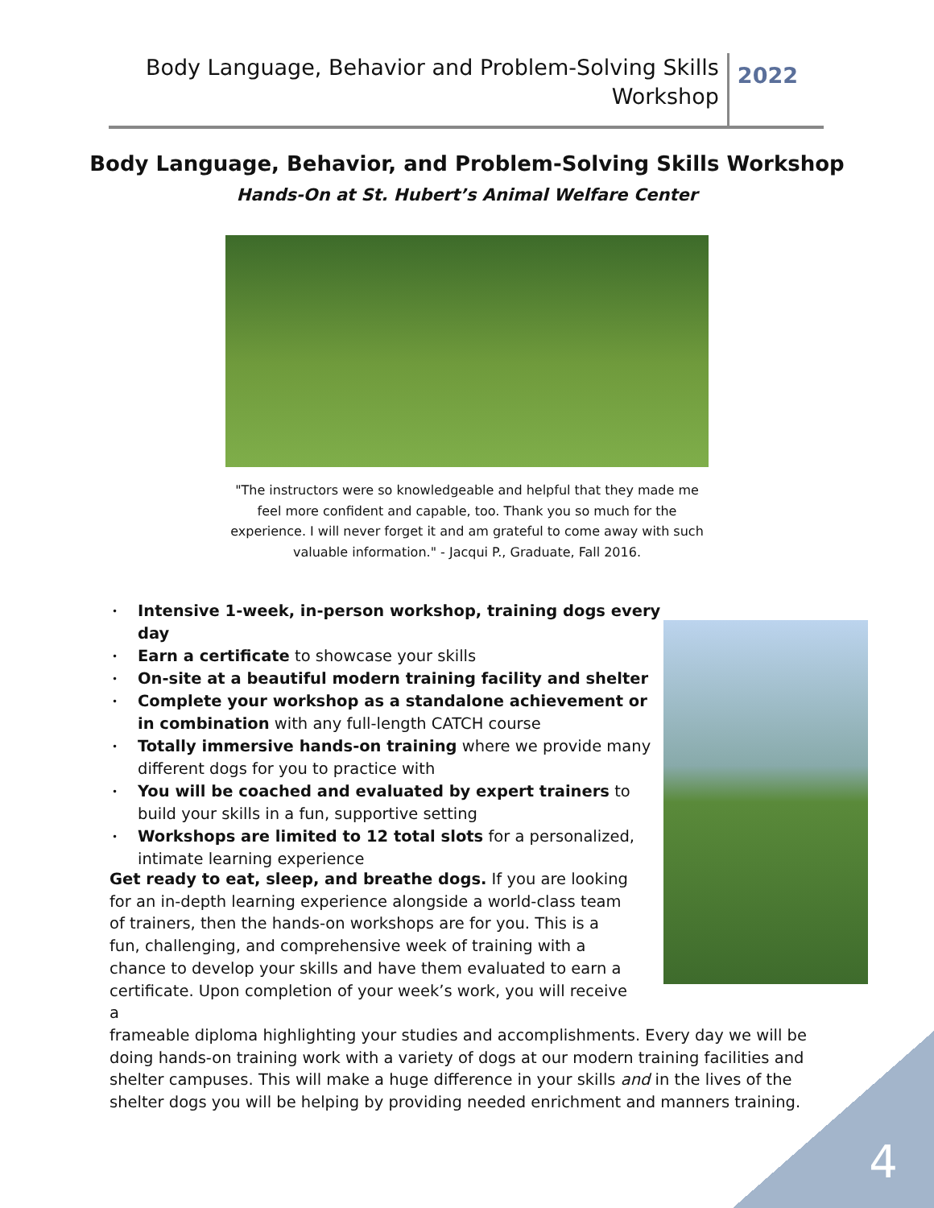Body Language, Behavior and Problem-Solving Skills
Workshop
2022
Body Language, Behavior, and Problem-Solving Skills Workshop
Hands-On at St. Hubert’s Animal Welfare Center
"The instructors were so knowledgeable and helpful that they made me feel more confident and capable, too. Thank you so much for the experience. I will never forget it and am grateful to come away with such valuable information." - Jacqui P., Graduate, Fall 2016.
• Intensive 1-week, in-person workshop, training dogs every day
• Earn a certificate to showcase your skills
• On-site at a beautiful modern training facility and shelter
• Complete your workshop as a standalone achievement or in combination with any full-length CATCH course
• Totally immersive hands-on training where we provide many different dogs for you to practice with
• You will be coached and evaluated by expert trainers to build your skills in a fun, supportive setting
• Workshops are limited to 12 total slots for a personalized, intimate learning experience
Get ready to eat, sleep, and breathe dogs. If you are looking for an in-depth learning experience alongside a world-class team of trainers, then the hands-on workshops are for you. This is a fun, challenging, and comprehensive week of training with a chance to develop your skills and have them evaluated to earn a certificate. Upon completion of your week’s work, you will receive a
frameable diploma highlighting your studies and accomplishments. Every day we will be doing hands-on training work with a variety of dogs at our modern training facilities and shelter campuses. This will make a huge difference in your skills and in the lives of the shelter dogs you will be helping by providing needed enrichment and manners training.
4